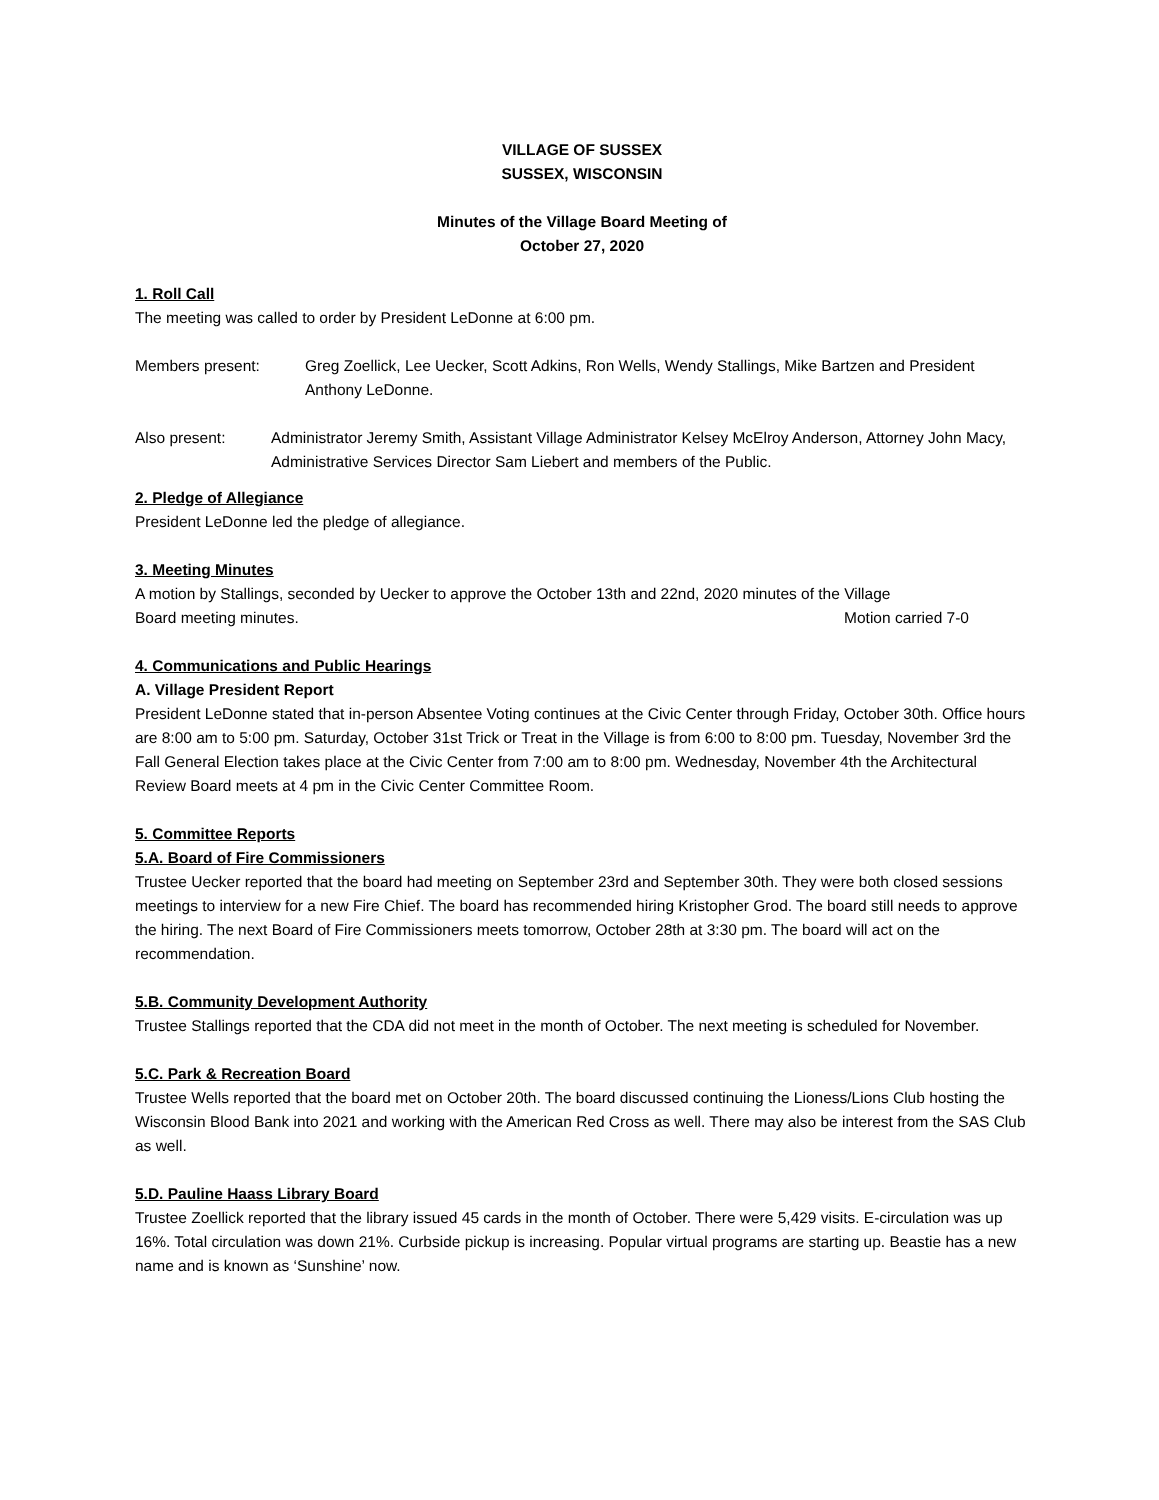VILLAGE OF SUSSEX
SUSSEX, WISCONSIN
Minutes of the Village Board Meeting of
October 27, 2020
1. Roll Call
The meeting was called to order by President LeDonne at 6:00 pm.
Members present: Greg Zoellick, Lee Uecker, Scott Adkins, Ron Wells, Wendy Stallings, Mike Bartzen and President Anthony LeDonne.
Also present: Administrator Jeremy Smith, Assistant Village Administrator Kelsey McElroy Anderson, Attorney John Macy, Administrative Services Director Sam Liebert and members of the Public.
2. Pledge of Allegiance
President LeDonne led the pledge of allegiance.
3. Meeting Minutes
A motion by Stallings, seconded by Uecker to approve the October 13th and 22nd, 2020 minutes of the Village
Board meeting minutes. Motion carried 7-0
4. Communications and Public Hearings
A. Village President Report
President LeDonne stated that in-person Absentee Voting continues at the Civic Center through Friday, October 30th. Office hours are 8:00 am to 5:00 pm. Saturday, October 31st Trick or Treat in the Village is from 6:00 to 8:00 pm. Tuesday, November 3rd the Fall General Election takes place at the Civic Center from 7:00 am to 8:00 pm. Wednesday, November 4th the Architectural Review Board meets at 4 pm in the Civic Center Committee Room.
5. Committee Reports
5.A. Board of Fire Commissioners
Trustee Uecker reported that the board had meeting on September 23rd and September 30th. They were both closed sessions meetings to interview for a new Fire Chief. The board has recommended hiring Kristopher Grod. The board still needs to approve the hiring. The next Board of Fire Commissioners meets tomorrow, October 28th at 3:30 pm. The board will act on the recommendation.
5.B. Community Development Authority
Trustee Stallings reported that the CDA did not meet in the month of October. The next meeting is scheduled for November.
5.C. Park & Recreation Board
Trustee Wells reported that the board met on October 20th. The board discussed continuing the Lioness/Lions Club hosting the Wisconsin Blood Bank into 2021 and working with the American Red Cross as well. There may also be interest from the SAS Club as well.
5.D. Pauline Haass Library Board
Trustee Zoellick reported that the library issued 45 cards in the month of October. There were 5,429 visits. E-circulation was up 16%. Total circulation was down 21%. Curbside pickup is increasing. Popular virtual programs are starting up. Beastie has a new name and is known as ‘Sunshine’ now.